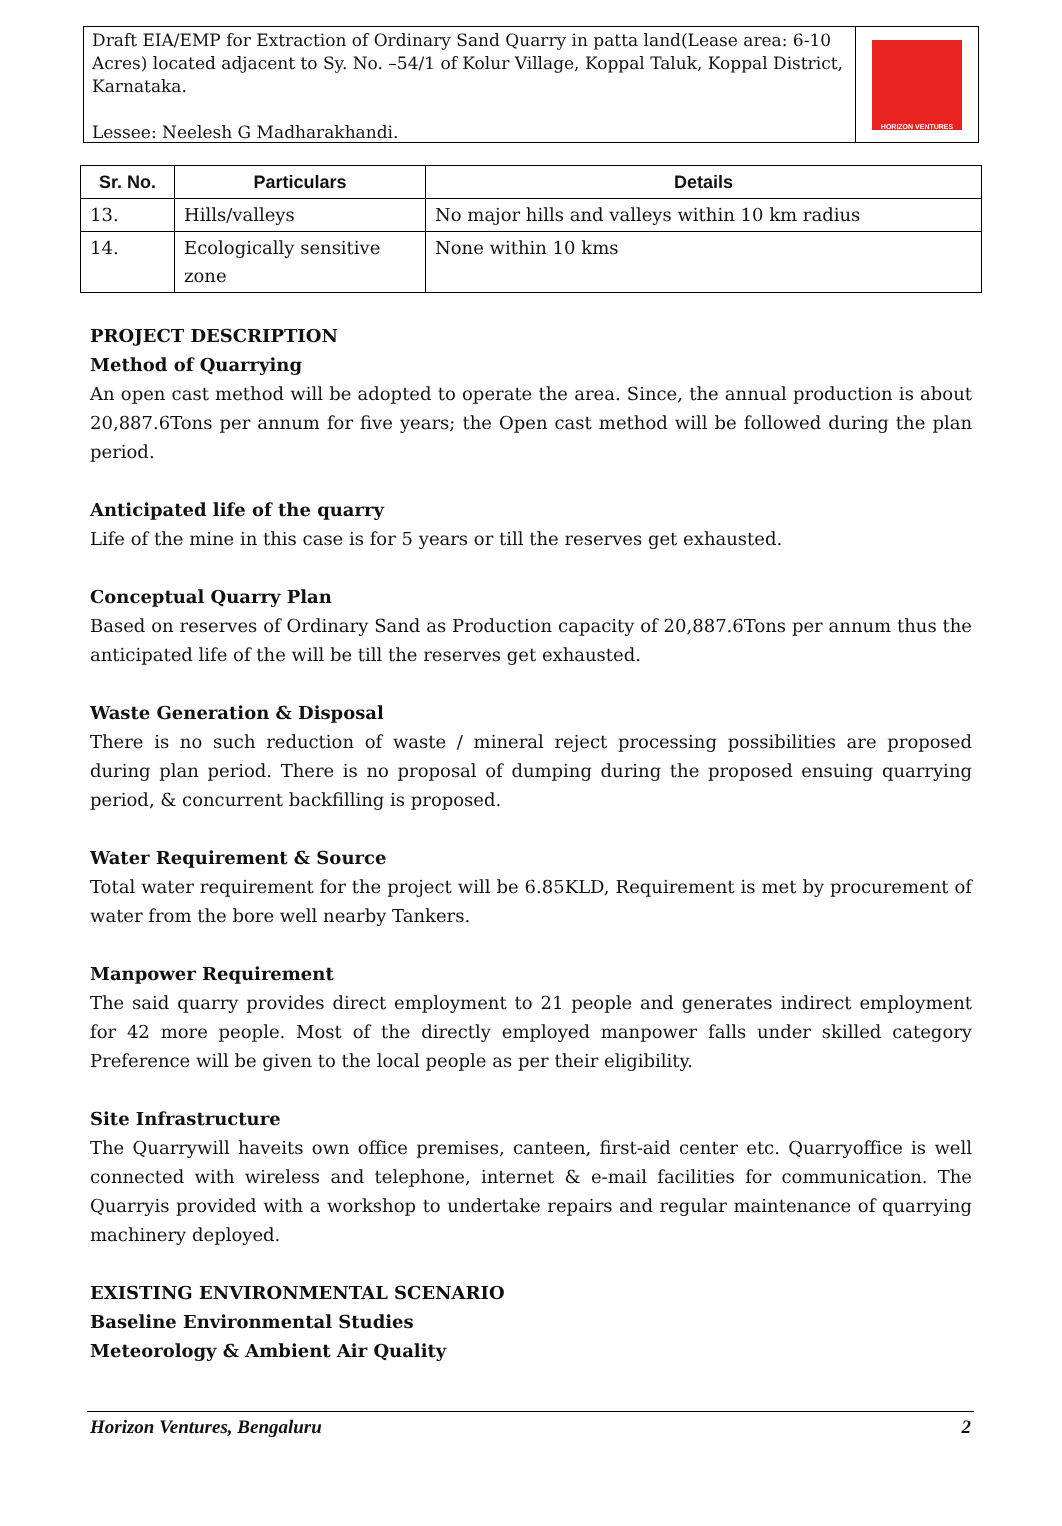Draft EIA/EMP for Extraction of Ordinary Sand Quarry in patta land(Lease area: 6-10 Acres) located adjacent to Sy. No. –54/1 of Kolur Village, Koppal Taluk, Koppal District, Karnataka.
Lessee: Neelesh G Madharakhandi.
HORIZON VENTURES
| Sr. No. | Particulars | Details |
| --- | --- | --- |
| 13. | Hills/valleys | No major hills and valleys within 10 km radius |
| 14. | Ecologically sensitive zone | None within 10 kms |
PROJECT DESCRIPTION
Method of Quarrying
An open cast method will be adopted to operate the area. Since, the annual production is about 20,887.6Tons per annum for five years; the Open cast method will be followed during the plan period.
Anticipated life of the quarry
Life of the mine in this case is for 5 years or till the reserves get exhausted.
Conceptual Quarry Plan
Based on reserves of Ordinary Sand as Production capacity of 20,887.6Tons per annum thus the anticipated life of the will be till the reserves get exhausted.
Waste Generation & Disposal
There is no such reduction of waste / mineral reject processing possibilities are proposed during plan period. There is no proposal of dumping during the proposed ensuing quarrying period, & concurrent backfilling is proposed.
Water Requirement & Source
Total water requirement for the project will be 6.85KLD, Requirement is met by procurement of water from the bore well nearby Tankers.
Manpower Requirement
The said quarry provides direct employment to 21 people and generates indirect employment for 42 more people. Most of the directly employed manpower falls under skilled category Preference will be given to the local people as per their eligibility.
Site Infrastructure
The Quarrywill haveits own office premises, canteen, first-aid center etc. Quarryoffice is well connected with wireless and telephone, internet & e-mail facilities for communication. The Quarryis provided with a workshop to undertake repairs and regular maintenance of quarrying machinery deployed.
EXISTING ENVIRONMENTAL SCENARIO
Baseline Environmental Studies
Meteorology & Ambient Air Quality
Horizon Ventures, Bengaluru 2